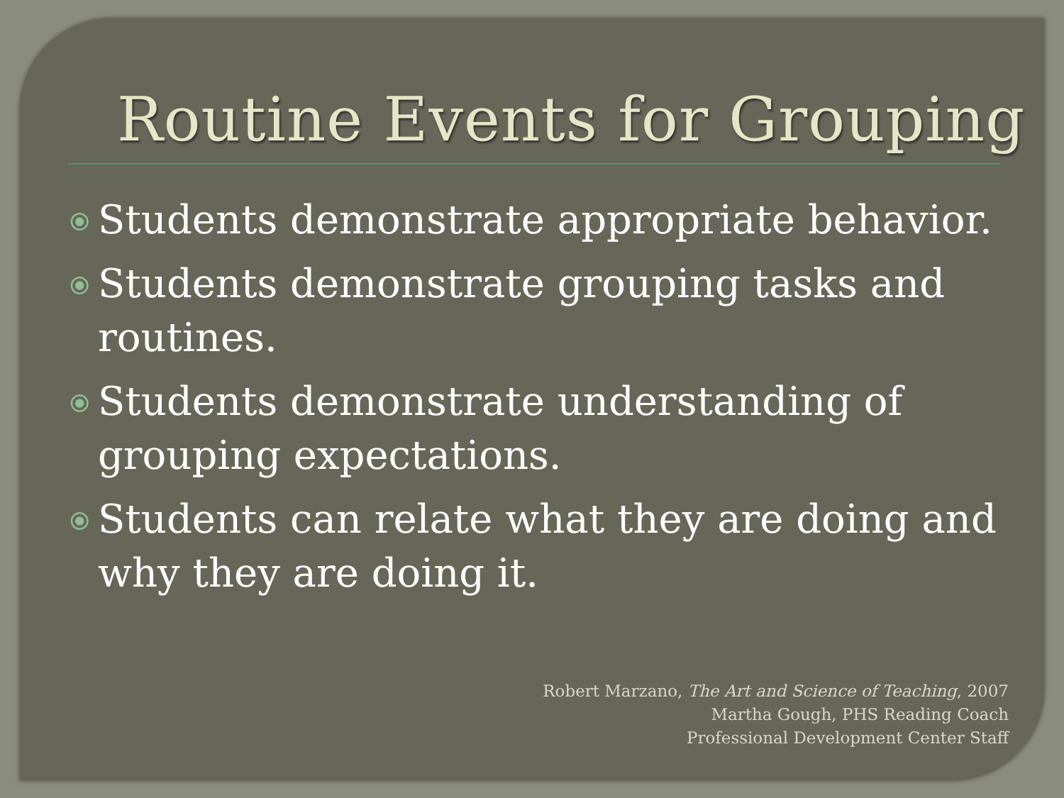Routine Events for Grouping
⦿ Students demonstrate appropriate behavior.
⦿ Students demonstrate grouping tasks and routines.
⦿ Students demonstrate understanding of grouping expectations.
⦿ Students can relate what they are doing and why they are doing it.
Robert Marzano, The Art and Science of Teaching, 2007
Martha Gough, PHS Reading Coach
Professional Development Center Staff